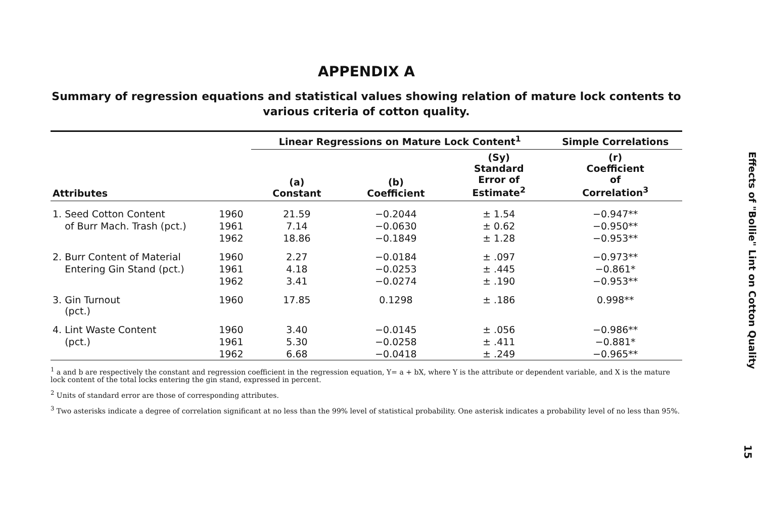APPENDIX A
Summary of regression equations and statistical values showing relation of mature lock contents to various criteria of cotton quality.
| | | Linear Regressions on Mature Lock Content<sup>1</sup> | | | Simple Correlations |
| --- | --- | --- | --- | --- | --- |
| Attributes | | (a) Constant | (b) Coefficient | (Sy) Standard Error of Estimate<sup>2</sup> | (r) Coefficient of Correlation<sup>3</sup> |
| 1. Seed Cotton Content | 1960 | 21.59 | −0.2044 | ± 1.54 | −0.947** |
| of Burr Mach. Trash (pct.) | 1961 | 7.14 | −0.0630 | ± 0.62 | −0.950** |
| | 1962 | 18.86 | −0.1849 | ± 1.28 | −0.953** |
| 2. Burr Content of Material | 1960 | 2.27 | −0.0184 | ± .097 | −0.973** |
| Entering Gin Stand (pct.) | 1961 | 4.18 | −0.0253 | ± .445 | −0.861* |
| | 1962 | 3.41 | −0.0274 | ± .190 | −0.953** |
| 3. Gin Turnout (pct.) | 1960 | 17.85 | 0.1298 | ± .186 | 0.998** |
| 4. Lint Waste Content | 1960 | 3.40 | −0.0145 | ± .056 | −0.986** |
| (pct.) | 1961 | 5.30 | −0.0258 | ± .411 | −0.881* |
| | 1962 | 6.68 | −0.0418 | ± .249 | −0.965** |
<sup>1</sup> a and b are respectively the constant and regression coefficient in the regression equation, Y= a + bX, where Y is the attribute or dependent variable, and X is the mature lock content of the total locks entering the gin stand, expressed in percent.
<sup>2</sup> Units of standard error are those of corresponding attributes.
<sup>3</sup> Two asterisks indicate a degree of correlation significant at no less than the 99% level of statistical probability. One asterisk indicates a probability level of no less than 95%.
Effects of "Bollie" Lint on Cotton Quality
15